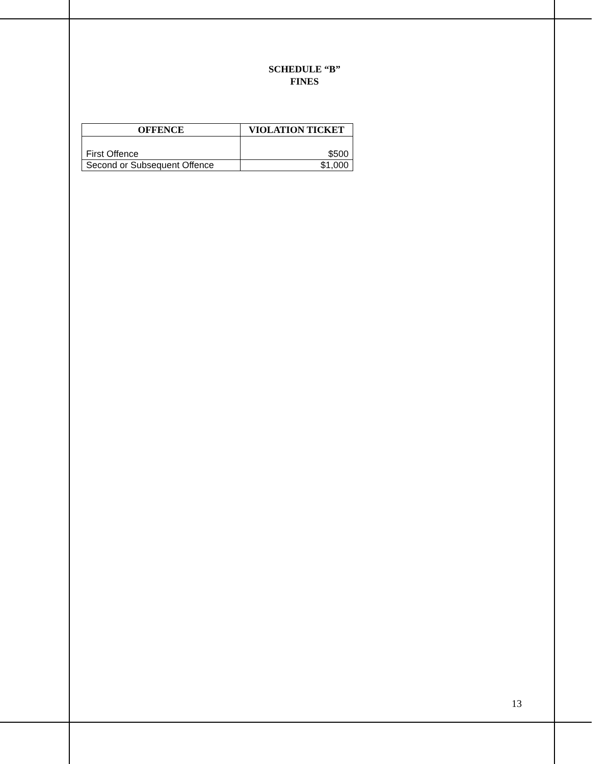SCHEDULE “B”
FINES
| OFFENCE | VIOLATION TICKET |
| --- | --- |
| First Offence | $500 |
| Second or Subsequent Offence | $1,000 |
13